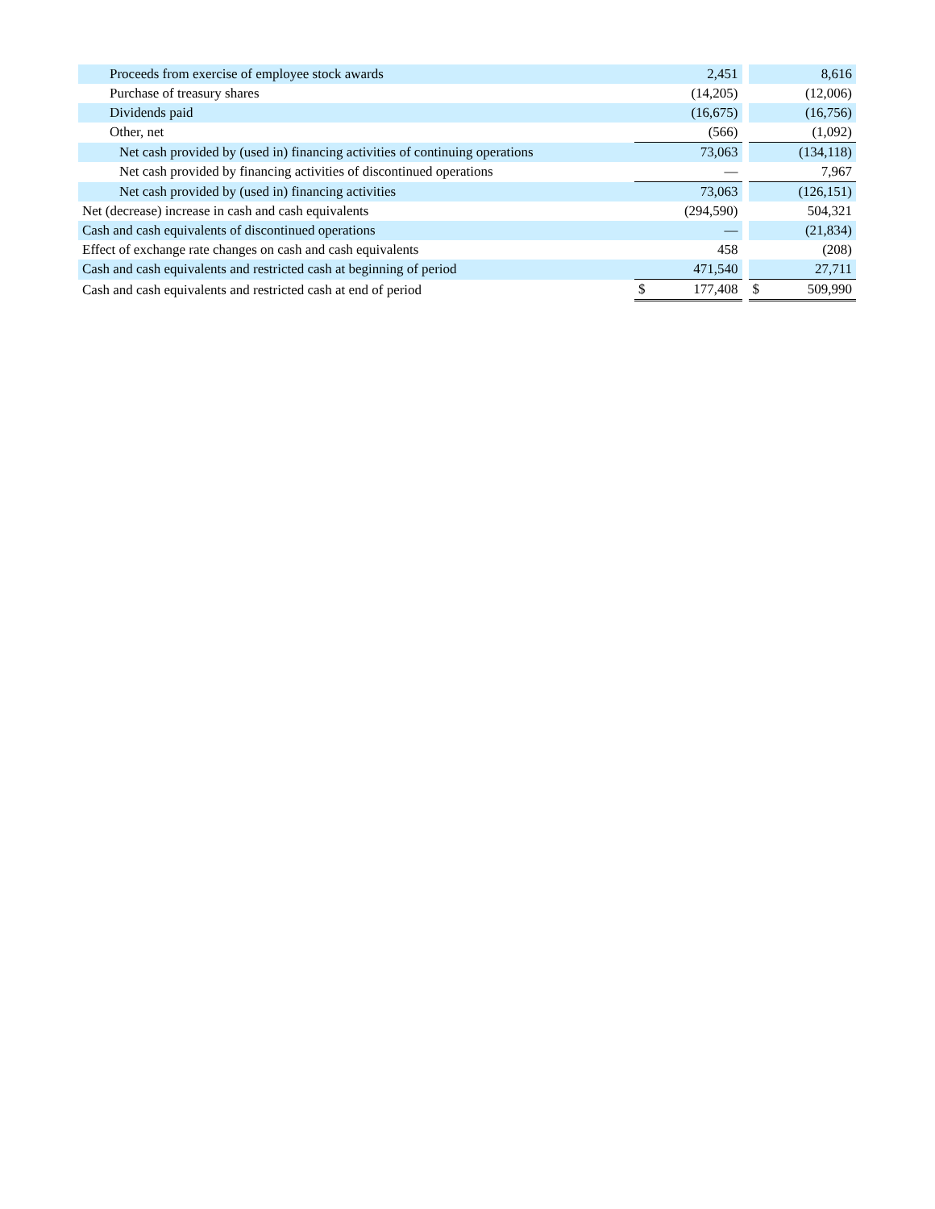| Proceeds from exercise of employee stock awards | | 2,451 | | | 8,616 |
| Purchase of treasury shares | | (14,205) | | | (12,006) |
| Dividends paid | | (16,675) | | | (16,756) |
| Other, net | | (566) | | | (1,092) |
| Net cash provided by (used in) financing activities of continuing operations | | 73,063 | | | (134,118) |
| Net cash provided by financing activities of discontinued operations | | — | | | 7,967 |
| Net cash provided by (used in) financing activities | | 73,063 | | | (126,151) |
| Net (decrease) increase in cash and cash equivalents | | (294,590) | | | 504,321 |
| Cash and cash equivalents of discontinued operations | | — | | | (21,834) |
| Effect of exchange rate changes on cash and cash equivalents | | 458 | | | (208) |
| Cash and cash equivalents and restricted cash at beginning of period | | 471,540 | | | 27,711 |
| Cash and cash equivalents and restricted cash at end of period | $ | 177,408 | | $ | 509,990 |